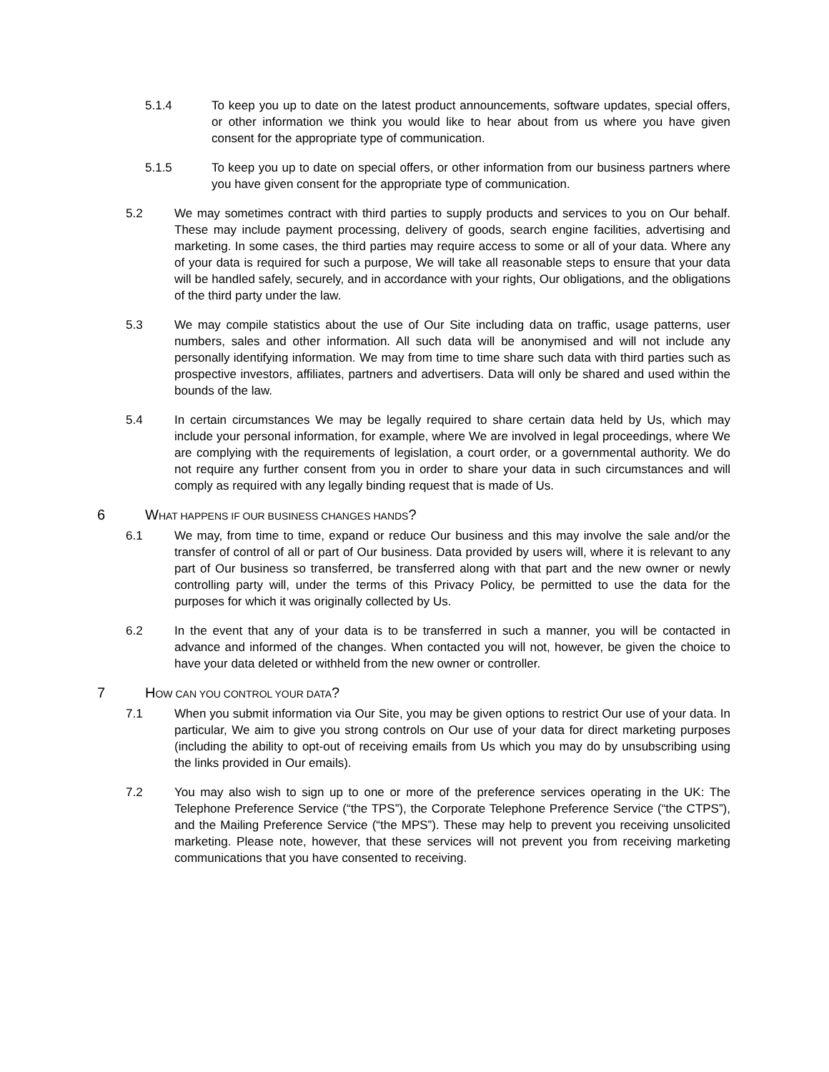5.1.4 To keep you up to date on the latest product announcements, software updates, special offers, or other information we think you would like to hear about from us where you have given consent for the appropriate type of communication.
5.1.5 To keep you up to date on special offers, or other information from our business partners where you have given consent for the appropriate type of communication.
5.2 We may sometimes contract with third parties to supply products and services to you on Our behalf. These may include payment processing, delivery of goods, search engine facilities, advertising and marketing. In some cases, the third parties may require access to some or all of your data. Where any of your data is required for such a purpose, We will take all reasonable steps to ensure that your data will be handled safely, securely, and in accordance with your rights, Our obligations, and the obligations of the third party under the law.
5.3 We may compile statistics about the use of Our Site including data on traffic, usage patterns, user numbers, sales and other information. All such data will be anonymised and will not include any personally identifying information. We may from time to time share such data with third parties such as prospective investors, affiliates, partners and advertisers. Data will only be shared and used within the bounds of the law.
5.4 In certain circumstances We may be legally required to share certain data held by Us, which may include your personal information, for example, where We are involved in legal proceedings, where We are complying with the requirements of legislation, a court order, or a governmental authority. We do not require any further consent from you in order to share your data in such circumstances and will comply as required with any legally binding request that is made of Us.
6 WHAT HAPPENS IF OUR BUSINESS CHANGES HANDS?
6.1 We may, from time to time, expand or reduce Our business and this may involve the sale and/or the transfer of control of all or part of Our business. Data provided by users will, where it is relevant to any part of Our business so transferred, be transferred along with that part and the new owner or newly controlling party will, under the terms of this Privacy Policy, be permitted to use the data for the purposes for which it was originally collected by Us.
6.2 In the event that any of your data is to be transferred in such a manner, you will be contacted in advance and informed of the changes. When contacted you will not, however, be given the choice to have your data deleted or withheld from the new owner or controller.
7 HOW CAN YOU CONTROL YOUR DATA?
7.1 When you submit information via Our Site, you may be given options to restrict Our use of your data. In particular, We aim to give you strong controls on Our use of your data for direct marketing purposes (including the ability to opt-out of receiving emails from Us which you may do by unsubscribing using the links provided in Our emails).
7.2 You may also wish to sign up to one or more of the preference services operating in the UK: The Telephone Preference Service (“the TPS”), the Corporate Telephone Preference Service (“the CTPS”), and the Mailing Preference Service (“the MPS”). These may help to prevent you receiving unsolicited marketing. Please note, however, that these services will not prevent you from receiving marketing communications that you have consented to receiving.